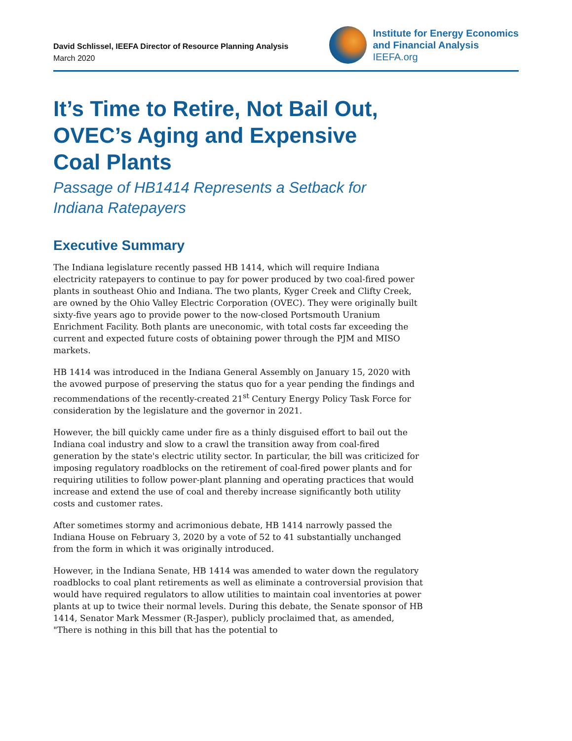David Schlissel, IEEFA Director of Resource Planning Analysis
March 2020
Institute for Energy Economics
and Financial Analysis
IEEFA.org
It’s Time to Retire, Not Bail Out, OVEC’s Aging and Expensive Coal Plants
Passage of HB1414 Represents a Setback for Indiana Ratepayers
Executive Summary
The Indiana legislature recently passed HB 1414, which will require Indiana electricity ratepayers to continue to pay for power produced by two coal-fired power plants in southeast Ohio and Indiana. The two plants, Kyger Creek and Clifty Creek, are owned by the Ohio Valley Electric Corporation (OVEC). They were originally built sixty-five years ago to provide power to the now-closed Portsmouth Uranium Enrichment Facility. Both plants are uneconomic, with total costs far exceeding the current and expected future costs of obtaining power through the PJM and MISO markets.
HB 1414 was introduced in the Indiana General Assembly on January 15, 2020 with the avowed purpose of preserving the status quo for a year pending the findings and recommendations of the recently-created 21<sup>st</sup> Century Energy Policy Task Force for consideration by the legislature and the governor in 2021.
However, the bill quickly came under fire as a thinly disguised effort to bail out the Indiana coal industry and slow to a crawl the transition away from coal-fired generation by the state's electric utility sector. In particular, the bill was criticized for imposing regulatory roadblocks on the retirement of coal-fired power plants and for requiring utilities to follow power-plant planning and operating practices that would increase and extend the use of coal and thereby increase significantly both utility costs and customer rates.
After sometimes stormy and acrimonious debate, HB 1414 narrowly passed the Indiana House on February 3, 2020 by a vote of 52 to 41 substantially unchanged from the form in which it was originally introduced.
However, in the Indiana Senate, HB 1414 was amended to water down the regulatory roadblocks to coal plant retirements as well as eliminate a controversial provision that would have required regulators to allow utilities to maintain coal inventories at power plants at up to twice their normal levels. During this debate, the Senate sponsor of HB 1414, Senator Mark Messmer (R-Jasper), publicly proclaimed that, as amended, "There is nothing in this bill that has the potential to